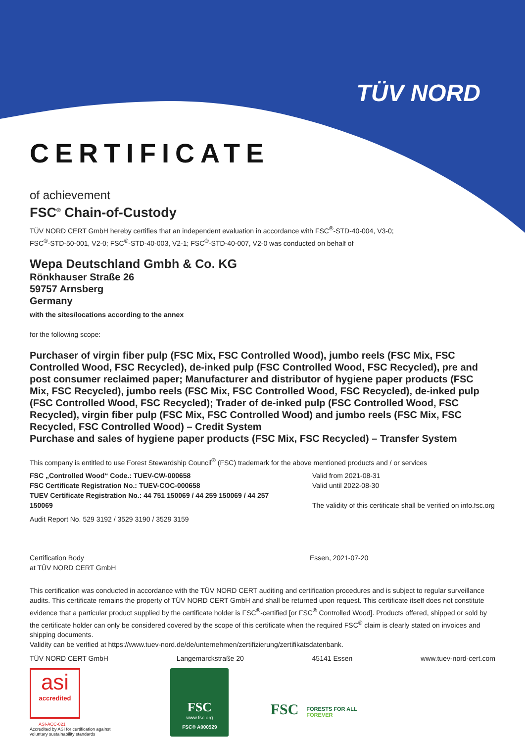TÜV NORD
CERTIFICATE
of achievement
FSC<sup>®</sup> Chain-of-Custody
TÜV NORD CERT GmbH hereby certifies that an independent evaluation in accordance with FSC<sup>®</sup>-STD-40-004, V3-0;
FSC<sup>®</sup>-STD-50-001, V2-0; FSC<sup>®</sup>-STD-40-003, V2-1; FSC<sup>®</sup>-STD-40-007, V2-0 was conducted on behalf of
Wepa Deutschland Gmbh & Co. KG
Rönkhauser Straße 26
59757 Arnsberg
Germany
with the sites/locations according to the annex
for the following scope:
Purchaser of virgin fiber pulp (FSC Mix, FSC Controlled Wood), jumbo reels (FSC Mix, FSC Controlled Wood, FSC Recycled), de-inked pulp (FSC Controlled Wood, FSC Recycled), pre and post consumer reclaimed paper; Manufacturer and distributor of hygiene paper products (FSC Mix, FSC Recycled), jumbo reels (FSC Mix, FSC Controlled Wood, FSC Recycled), de-inked pulp (FSC Controlled Wood, FSC Recycled); Trader of de-inked pulp (FSC Controlled Wood, FSC Recycled), virgin fiber pulp (FSC Mix, FSC Controlled Wood) and jumbo reels (FSC Mix, FSC Recycled, FSC Controlled Wood) – Credit System
Purchase and sales of hygiene paper products (FSC Mix, FSC Recycled) – Transfer System
This company is entitled to use Forest Stewardship Council<sup>®</sup> (FSC) trademark for the above mentioned products and / or services
FSC „Controlled Wood“ Code.: TUEV-CW-000658
FSC Certificate Registration No.: TUEV-COC-000658
TUEV Certificate Registration No.: 44 751 150069 / 44 259 150069 / 44 257 150069
Valid from 2021-08-31
Valid until 2022-08-30
The validity of this certificate shall be verified on info.fsc.org
Audit Report No. 529 3192 / 3529 3190 / 3529 3159
Certification Body
at TÜV NORD CERT GmbH
Essen, 2021-07-20
This certification was conducted in accordance with the TÜV NORD CERT auditing and certification procedures and is subject to regular surveillance audits. This certificate remains the property of TÜV NORD CERT GmbH and shall be returned upon request. This certificate itself does not constitute evidence that a particular product supplied by the certificate holder is FSC<sup>®</sup>-certified [or FSC<sup>®</sup> Controlled Wood]. Products offered, shipped or sold by the certificate holder can only be considered covered by the scope of this certificate when the required FSC<sup>®</sup> claim is clearly stated on invoices and shipping documents.
Validity can be verified at https://www.tuev-nord.de/de/unternehmen/zertifizierung/zertifikatsdatenbank.
TÜV NORD CERT GmbH Langemarckstraße 20 45141 Essen www.tuev-nord-cert.com
asi
accredited
ASI-ACC-021
Accredited by ASI for certification against voluntary sustainability standards
FSC
www.fsc.org
FSC® A000529
FSC FORESTS FOR ALL
FOREVER